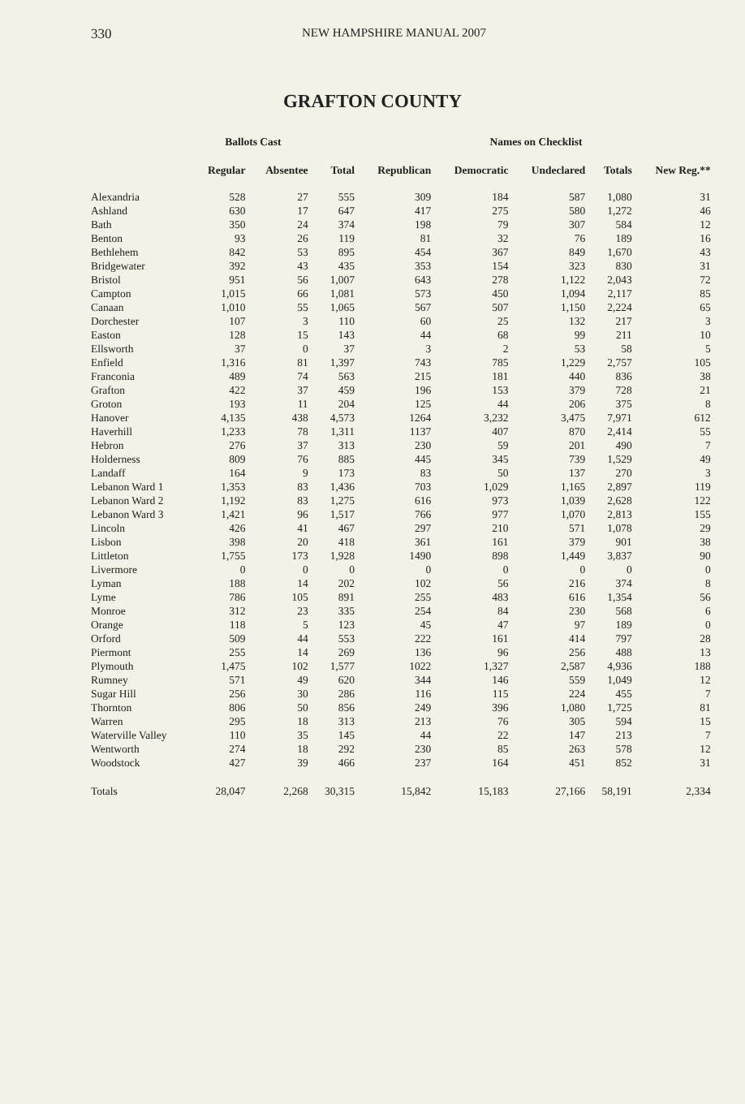330 NEW HAMPSHIRE MANUAL 2007
GRAFTON COUNTY
| | Ballots Cast | | | Names on Checklist | | | | | |
| --- | --- | --- | --- | --- | --- | --- | --- | --- | --- |
| | Regular | Absentee | Total | Republican | Democratic | Undeclared | Totals | New Reg.** | |
| Alexandria | 528 | 27 | 555 | 309 | 184 | 587 | 1,080 | 31 | |
| Ashland | 630 | 17 | 647 | 417 | 275 | 580 | 1,272 | 46 | |
| Bath | 350 | 24 | 374 | 198 | 79 | 307 | 584 | 12 | |
| Benton | 93 | 26 | 119 | 81 | 32 | 76 | 189 | 16 | |
| Bethlehem | 842 | 53 | 895 | 454 | 367 | 849 | 1,670 | 43 | |
| Bridgewater | 392 | 43 | 435 | 353 | 154 | 323 | 830 | 31 | |
| Bristol | 951 | 56 | 1,007 | 643 | 278 | 1,122 | 2,043 | 72 | |
| Campton | 1,015 | 66 | 1,081 | 573 | 450 | 1,094 | 2,117 | 85 | |
| Canaan | 1,010 | 55 | 1,065 | 567 | 507 | 1,150 | 2,224 | 65 | |
| Dorchester | 107 | 3 | 110 | 60 | 25 | 132 | 217 | 3 | |
| Easton | 128 | 15 | 143 | 44 | 68 | 99 | 211 | 10 | |
| Ellsworth | 37 | 0 | 37 | 3 | 2 | 53 | 58 | 5 | |
| Enfield | 1,316 | 81 | 1,397 | 743 | 785 | 1,229 | 2,757 | 105 | |
| Franconia | 489 | 74 | 563 | 215 | 181 | 440 | 836 | 38 | |
| Grafton | 422 | 37 | 459 | 196 | 153 | 379 | 728 | 21 | |
| Groton | 193 | 11 | 204 | 125 | 44 | 206 | 375 | 8 | |
| Hanover | 4,135 | 438 | 4,573 | 1264 | 3,232 | 3,475 | 7,971 | 612 | |
| Haverhill | 1,233 | 78 | 1,311 | 1137 | 407 | 870 | 2,414 | 55 | |
| Hebron | 276 | 37 | 313 | 230 | 59 | 201 | 490 | 7 | |
| Holderness | 809 | 76 | 885 | 445 | 345 | 739 | 1,529 | 49 | |
| Landaff | 164 | 9 | 173 | 83 | 50 | 137 | 270 | 3 | |
| Lebanon Ward 1 | 1,353 | 83 | 1,436 | 703 | 1,029 | 1,165 | 2,897 | 119 | |
| Lebanon Ward 2 | 1,192 | 83 | 1,275 | 616 | 973 | 1,039 | 2,628 | 122 | |
| Lebanon Ward 3 | 1,421 | 96 | 1,517 | 766 | 977 | 1,070 | 2,813 | 155 | |
| Lincoln | 426 | 41 | 467 | 297 | 210 | 571 | 1,078 | 29 | |
| Lisbon | 398 | 20 | 418 | 361 | 161 | 379 | 901 | 38 | |
| Littleton | 1,755 | 173 | 1,928 | 1490 | 898 | 1,449 | 3,837 | 90 | |
| Livermore | 0 | 0 | 0 | 0 | 0 | 0 | 0 | 0 | |
| Lyman | 188 | 14 | 202 | 102 | 56 | 216 | 374 | 8 | |
| Lyme | 786 | 105 | 891 | 255 | 483 | 616 | 1,354 | 56 | |
| Monroe | 312 | 23 | 335 | 254 | 84 | 230 | 568 | 6 | |
| Orange | 118 | 5 | 123 | 45 | 47 | 97 | 189 | 0 | |
| Orford | 509 | 44 | 553 | 222 | 161 | 414 | 797 | 28 | |
| Piermont | 255 | 14 | 269 | 136 | 96 | 256 | 488 | 13 | |
| Plymouth | 1,475 | 102 | 1,577 | 1022 | 1,327 | 2,587 | 4,936 | 188 | |
| Rumney | 571 | 49 | 620 | 344 | 146 | 559 | 1,049 | 12 | |
| Sugar Hill | 256 | 30 | 286 | 116 | 115 | 224 | 455 | 7 | |
| Thornton | 806 | 50 | 856 | 249 | 396 | 1,080 | 1,725 | 81 | |
| Warren | 295 | 18 | 313 | 213 | 76 | 305 | 594 | 15 | |
| Waterville Valley | 110 | 35 | 145 | 44 | 22 | 147 | 213 | 7 | |
| Wentworth | 274 | 18 | 292 | 230 | 85 | 263 | 578 | 12 | |
| Woodstock | 427 | 39 | 466 | 237 | 164 | 451 | 852 | 31 | |
| Totals | 28,047 | 2,268 | 30,315 | 15,842 | 15,183 | 27,166 | 58,191 | 2,334 | |